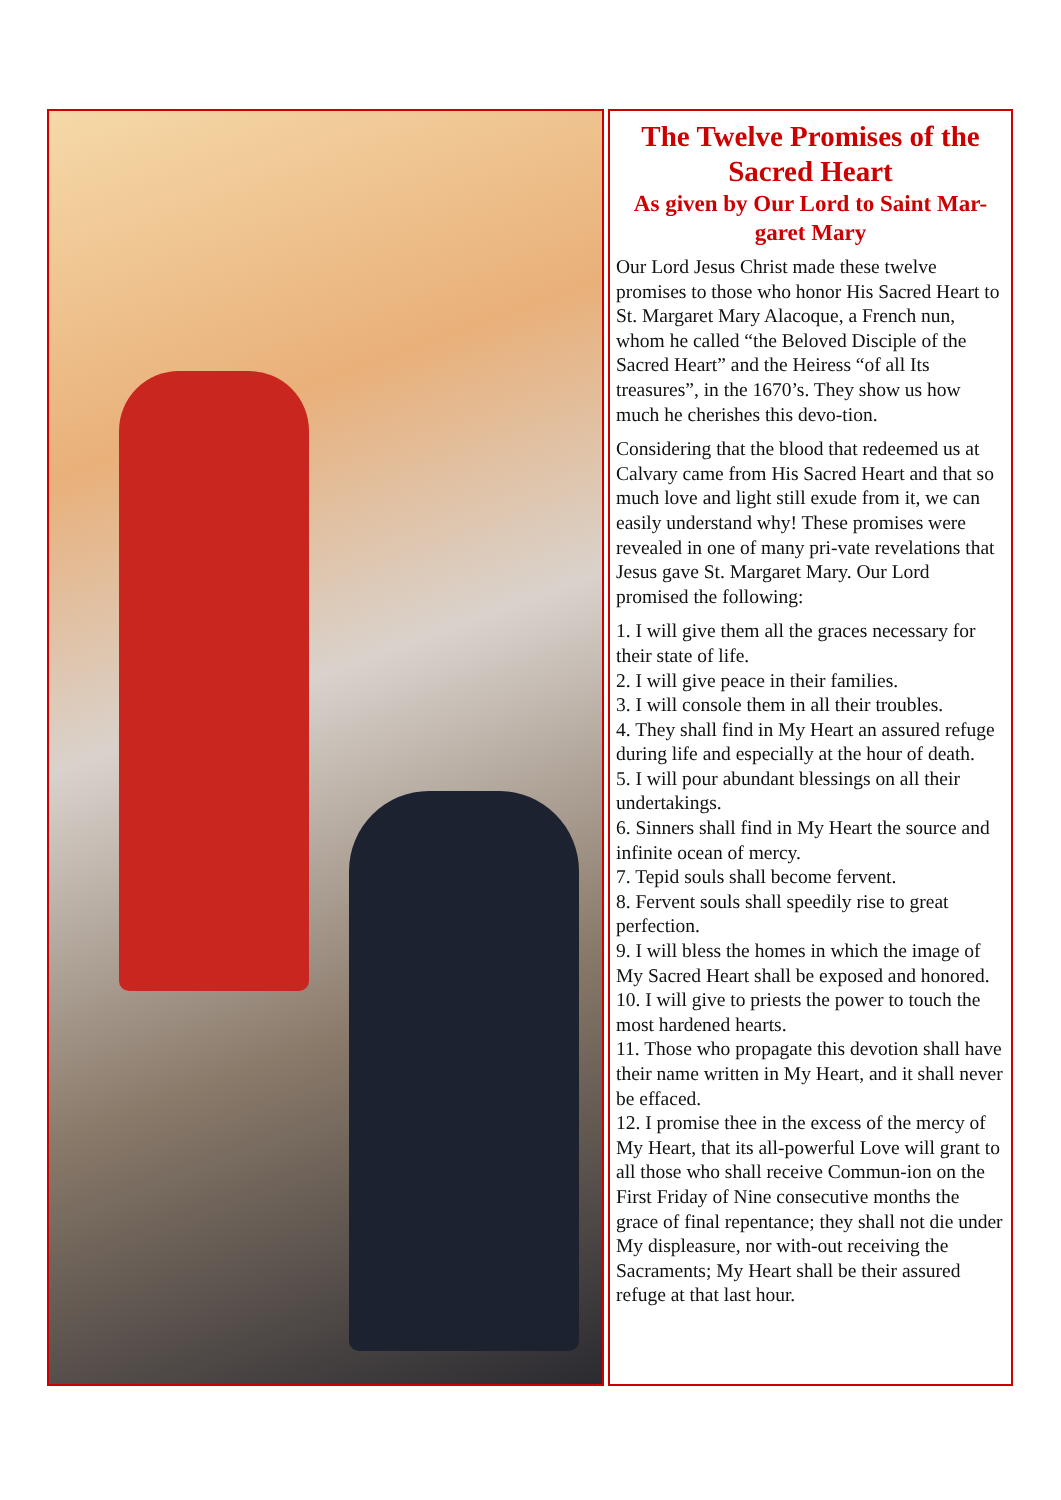The Twelve Promises of the Sacred Heart
As given by Our Lord to Saint Mar-garet Mary
Our Lord Jesus Christ made these twelve promises to those who honor His Sacred Heart to St. Margaret Mary Alacoque, a French nun, whom he called “the Beloved Disciple of the Sacred Heart” and the Heiress “of all Its treasures”, in the 1670’s. They show us how much he cherishes this devo-tion.
Considering that the blood that redeemed us at Calvary came from His Sacred Heart and that so much love and light still exude from it, we can easily understand why! These promises were revealed in one of many pri-vate revelations that Jesus gave St. Margaret Mary. Our Lord promised the following:
1. I will give them all the graces necessary for their state of life.
2. I will give peace in their families.
3. I will console them in all their troubles.
4. They shall find in My Heart an assured refuge during life and especially at the hour of death.
5. I will pour abundant blessings on all their undertakings.
6. Sinners shall find in My Heart the source and infinite ocean of mercy.
7. Tepid souls shall become fervent.
8. Fervent souls shall speedily rise to great perfection.
9. I will bless the homes in which the image of My Sacred Heart shall be exposed and honored.
10. I will give to priests the power to touch the most hardened hearts.
11. Those who propagate this devotion shall have their name written in My Heart, and it shall never be effaced.
12. I promise thee in the excess of the mercy of My Heart, that its all-powerful Love will grant to all those who shall receive Commun-ion on the First Friday of Nine consecutive months the grace of final repentance; they shall not die under My displeasure, nor with-out receiving the Sacraments; My Heart shall be their assured refuge at that last hour.